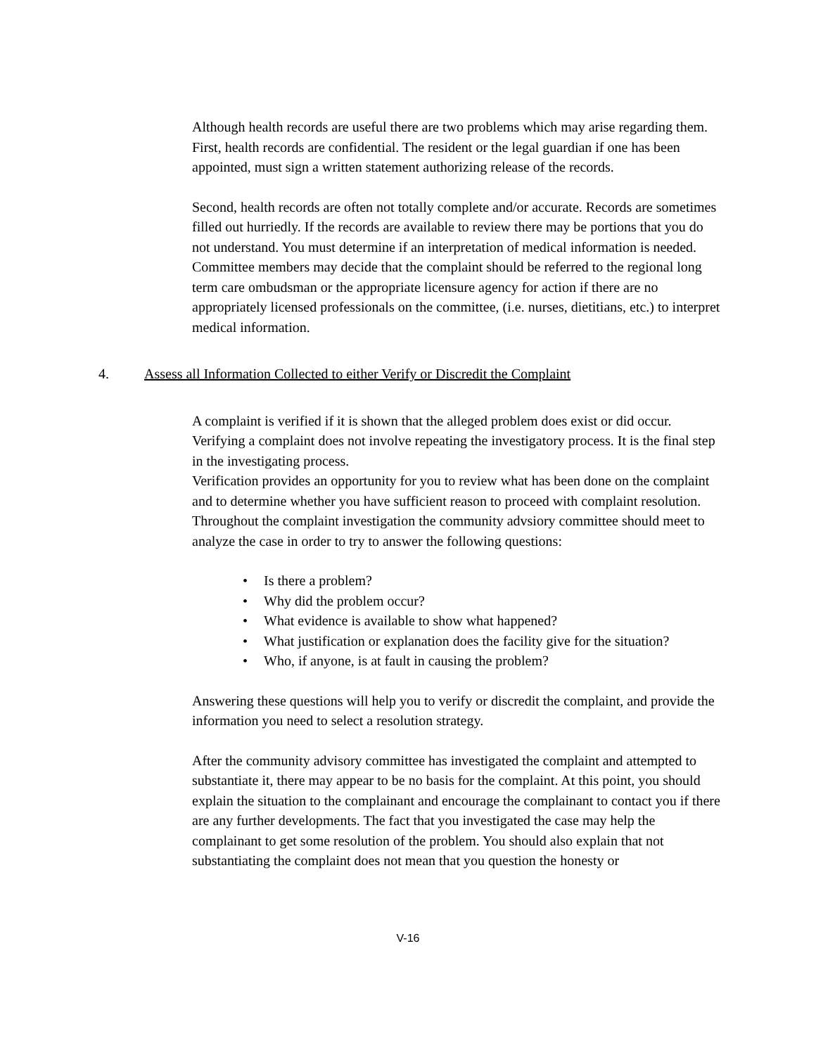Although health records are useful there are two problems which may arise regarding them. First, health records are confidential. The resident or the legal guardian if one has been appointed, must sign a written statement authorizing release of the records.
Second, health records are often not totally complete and/or accurate. Records are sometimes filled out hurriedly. If the records are available to review there may be portions that you do not understand. You must determine if an interpretation of medical information is needed. Committee members may decide that the complaint should be referred to the regional long term care ombudsman or the appropriate licensure agency for action if there are no appropriately licensed professionals on the committee, (i.e. nurses, dietitians, etc.) to interpret medical information.
4. Assess all Information Collected to either Verify or Discredit the Complaint
A complaint is verified if it is shown that the alleged problem does exist or did occur. Verifying a complaint does not involve repeating the investigatory process. It is the final step in the investigating process.
Verification provides an opportunity for you to review what has been done on the complaint and to determine whether you have sufficient reason to proceed with complaint resolution. Throughout the complaint investigation the community advsiory committee should meet to analyze the case in order to try to answer the following questions:
• Is there a problem?
• Why did the problem occur?
• What evidence is available to show what happened?
• What justification or explanation does the facility give for the situation?
• Who, if anyone, is at fault in causing the problem?
Answering these questions will help you to verify or discredit the complaint, and provide the information you need to select a resolution strategy.
After the community advisory committee has investigated the complaint and attempted to substantiate it, there may appear to be no basis for the complaint. At this point, you should explain the situation to the complainant and encourage the complainant to contact you if there are any further developments. The fact that you investigated the case may help the complainant to get some resolution of the problem. You should also explain that not substantiating the complaint does not mean that you question the honesty or
V-16